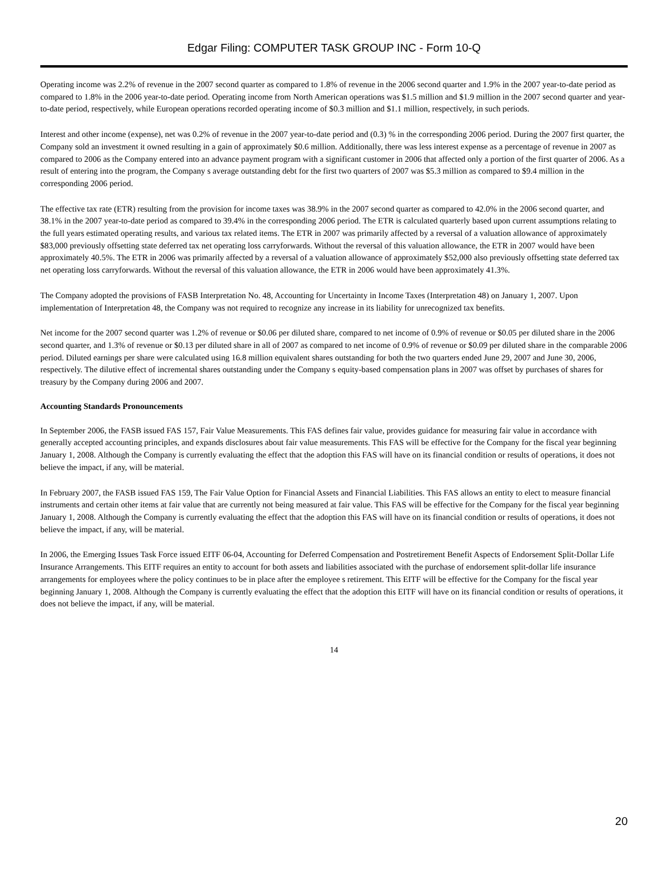Edgar Filing: COMPUTER TASK GROUP INC - Form 10-Q
Operating income was 2.2% of revenue in the 2007 second quarter as compared to 1.8% of revenue in the 2006 second quarter and 1.9% in the 2007 year-to-date period as compared to 1.8% in the 2006 year-to-date period. Operating income from North American operations was $1.5 million and $1.9 million in the 2007 second quarter and year-to-date period, respectively, while European operations recorded operating income of $0.3 million and $1.1 million, respectively, in such periods.
Interest and other income (expense), net was 0.2% of revenue in the 2007 year-to-date period and (0.3) % in the corresponding 2006 period. During the 2007 first quarter, the Company sold an investment it owned resulting in a gain of approximately $0.6 million. Additionally, there was less interest expense as a percentage of revenue in 2007 as compared to 2006 as the Company entered into an advance payment program with a significant customer in 2006 that affected only a portion of the first quarter of 2006. As a result of entering into the program, the Company s average outstanding debt for the first two quarters of 2007 was $5.3 million as compared to $9.4 million in the corresponding 2006 period.
The effective tax rate (ETR) resulting from the provision for income taxes was 38.9% in the 2007 second quarter as compared to 42.0% in the 2006 second quarter, and 38.1% in the 2007 year-to-date period as compared to 39.4% in the corresponding 2006 period. The ETR is calculated quarterly based upon current assumptions relating to the full years estimated operating results, and various tax related items. The ETR in 2007 was primarily affected by a reversal of a valuation allowance of approximately $83,000 previously offsetting state deferred tax net operating loss carryforwards. Without the reversal of this valuation allowance, the ETR in 2007 would have been approximately 40.5%. The ETR in 2006 was primarily affected by a reversal of a valuation allowance of approximately $52,000 also previously offsetting state deferred tax net operating loss carryforwards. Without the reversal of this valuation allowance, the ETR in 2006 would have been approximately 41.3%.
The Company adopted the provisions of FASB Interpretation No. 48, Accounting for Uncertainty in Income Taxes (Interpretation 48) on January 1, 2007. Upon implementation of Interpretation 48, the Company was not required to recognize any increase in its liability for unrecognized tax benefits.
Net income for the 2007 second quarter was 1.2% of revenue or $0.06 per diluted share, compared to net income of 0.9% of revenue or $0.05 per diluted share in the 2006 second quarter, and 1.3% of revenue or $0.13 per diluted share in all of 2007 as compared to net income of 0.9% of revenue or $0.09 per diluted share in the comparable 2006 period. Diluted earnings per share were calculated using 16.8 million equivalent shares outstanding for both the two quarters ended June 29, 2007 and June 30, 2006, respectively. The dilutive effect of incremental shares outstanding under the Company s equity-based compensation plans in 2007 was offset by purchases of shares for treasury by the Company during 2006 and 2007.
Accounting Standards Pronouncements
In September 2006, the FASB issued FAS 157, Fair Value Measurements. This FAS defines fair value, provides guidance for measuring fair value in accordance with generally accepted accounting principles, and expands disclosures about fair value measurements. This FAS will be effective for the Company for the fiscal year beginning January 1, 2008. Although the Company is currently evaluating the effect that the adoption this FAS will have on its financial condition or results of operations, it does not believe the impact, if any, will be material.
In February 2007, the FASB issued FAS 159, The Fair Value Option for Financial Assets and Financial Liabilities. This FAS allows an entity to elect to measure financial instruments and certain other items at fair value that are currently not being measured at fair value. This FAS will be effective for the Company for the fiscal year beginning January 1, 2008. Although the Company is currently evaluating the effect that the adoption this FAS will have on its financial condition or results of operations, it does not believe the impact, if any, will be material.
In 2006, the Emerging Issues Task Force issued EITF 06-04, Accounting for Deferred Compensation and Postretirement Benefit Aspects of Endorsement Split-Dollar Life Insurance Arrangements. This EITF requires an entity to account for both assets and liabilities associated with the purchase of endorsement split-dollar life insurance arrangements for employees where the policy continues to be in place after the employee s retirement. This EITF will be effective for the Company for the fiscal year beginning January 1, 2008. Although the Company is currently evaluating the effect that the adoption this EITF will have on its financial condition or results of operations, it does not believe the impact, if any, will be material.
14
20